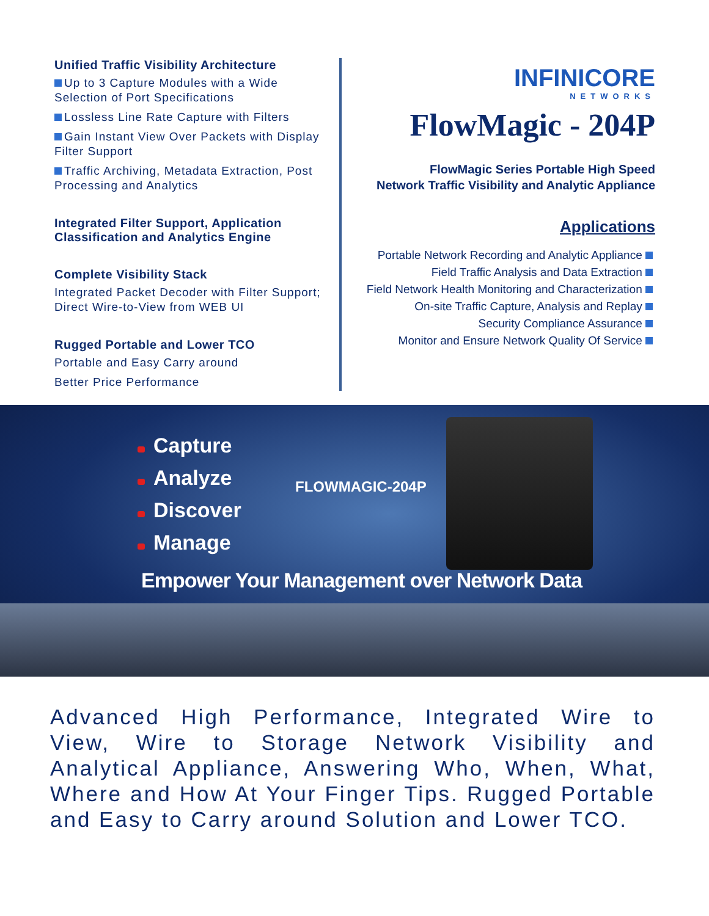Unified Traffic Visibility Architecture
Up to 3 Capture Modules with a Wide Selection of Port Specifications
Lossless Line Rate Capture with Filters
Gain Instant View Over Packets with Display Filter Support
Traffic Archiving, Metadata Extraction, Post Processing and Analytics
Integrated Filter Support, Application Classification and Analytics Engine
Complete Visibility Stack
Integrated Packet Decoder with Filter Support; Direct Wire-to-View from WEB UI
Rugged Portable and Lower TCO
Portable and Easy Carry around
Better Price Performance
INFINICORE
NETWORKS
FlowMagic - 204P
FlowMagic Series Portable High Speed
Network Traffic Visibility and Analytic Appliance
Applications
Portable Network Recording and Analytic Appliance
Field Traffic Analysis and Data Extraction
Field Network Health Monitoring and Characterization
On-site Traffic Capture, Analysis and Replay
Security Compliance Assurance
Monitor and Ensure Network Quality Of Service
Capture
Analyze
Discover
Manage
FLOWMAGIC-204P
Empower Your Management over Network Data
Advanced High Performance, Integrated Wire to View, Wire to Storage Network Visibility and Analytical Appliance, Answering Who, When, What, Where and How At Your Finger Tips. Rugged Portable and Easy to Carry around Solution and Lower TCO.